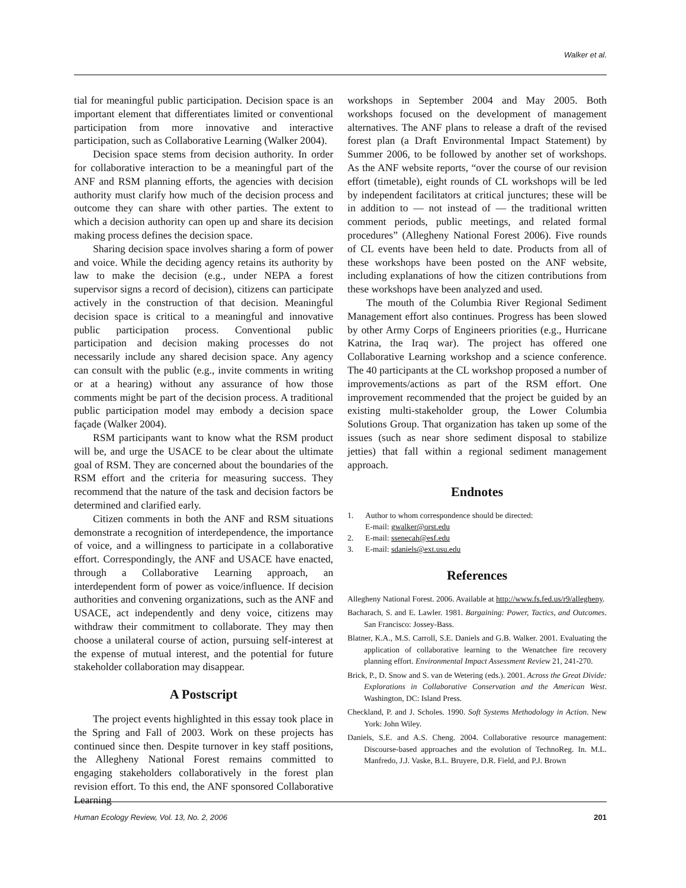Walker et al.
tial for meaningful public participation. Decision space is an important element that differentiates limited or conventional participation from more innovative and interactive participation, such as Collaborative Learning (Walker 2004).
Decision space stems from decision authority. In order for collaborative interaction to be a meaningful part of the ANF and RSM planning efforts, the agencies with decision authority must clarify how much of the decision process and outcome they can share with other parties. The extent to which a decision authority can open up and share its decision making process defines the decision space.
Sharing decision space involves sharing a form of power and voice. While the deciding agency retains its authority by law to make the decision (e.g., under NEPA a forest supervisor signs a record of decision), citizens can participate actively in the construction of that decision. Meaningful decision space is critical to a meaningful and innovative public participation process. Conventional public participation and decision making processes do not necessarily include any shared decision space. Any agency can consult with the public (e.g., invite comments in writing or at a hearing) without any assurance of how those comments might be part of the decision process. A traditional public participation model may embody a decision space façade (Walker 2004).
RSM participants want to know what the RSM product will be, and urge the USACE to be clear about the ultimate goal of RSM. They are concerned about the boundaries of the RSM effort and the criteria for measuring success. They recommend that the nature of the task and decision factors be determined and clarified early.
Citizen comments in both the ANF and RSM situations demonstrate a recognition of interdependence, the importance of voice, and a willingness to participate in a collaborative effort. Correspondingly, the ANF and USACE have enacted, through a Collaborative Learning approach, an interdependent form of power as voice/influence. If decision authorities and convening organizations, such as the ANF and USACE, act independently and deny voice, citizens may withdraw their commitment to collaborate. They may then choose a unilateral course of action, pursuing self-interest at the expense of mutual interest, and the potential for future stakeholder collaboration may disappear.
A Postscript
The project events highlighted in this essay took place in the Spring and Fall of 2003. Work on these projects has continued since then. Despite turnover in key staff positions, the Allegheny National Forest remains committed to engaging stakeholders collaboratively in the forest plan revision effort. To this end, the ANF sponsored Collaborative Learning
workshops in September 2004 and May 2005. Both workshops focused on the development of management alternatives. The ANF plans to release a draft of the revised forest plan (a Draft Environmental Impact Statement) by Summer 2006, to be followed by another set of workshops. As the ANF website reports, “over the course of our revision effort (timetable), eight rounds of CL workshops will be led by independent facilitators at critical junctures; these will be in addition to — not instead of — the traditional written comment periods, public meetings, and related formal procedures” (Allegheny National Forest 2006). Five rounds of CL events have been held to date. Products from all of these workshops have been posted on the ANF website, including explanations of how the citizen contributions from these workshops have been analyzed and used.
The mouth of the Columbia River Regional Sediment Management effort also continues. Progress has been slowed by other Army Corps of Engineers priorities (e.g., Hurricane Katrina, the Iraq war). The project has offered one Collaborative Learning workshop and a science conference. The 40 participants at the CL workshop proposed a number of improvements/actions as part of the RSM effort. One improvement recommended that the project be guided by an existing multi-stakeholder group, the Lower Columbia Solutions Group. That organization has taken up some of the issues (such as near shore sediment disposal to stabilize jetties) that fall within a regional sediment management approach.
Endnotes
1. Author to whom correspondence should be directed:
E-mail: gwalker@orst.edu
2. E-mail: ssenecah@esf.edu
3. E-mail: sdaniels@ext.usu.edu
References
Allegheny National Forest. 2006. Available at http://www.fs.fed.us/r9/allegheny.
Bacharach, S. and E. Lawler. 1981. Bargaining: Power, Tactics, and Outcomes. San Francisco: Jossey-Bass.
Blatner, K.A., M.S. Carroll, S.E. Daniels and G.B. Walker. 2001. Evaluating the application of collaborative learning to the Wenatchee fire recovery planning effort. Environmental Impact Assessment Review 21, 241-270.
Brick, P., D. Snow and S. van de Wetering (eds.). 2001. Across the Great Divide: Explorations in Collaborative Conservation and the American West. Washington, DC: Island Press.
Checkland, P. and J. Scholes. 1990. Soft Systems Methodology in Action. New York: John Wiley.
Daniels, S.E. and A.S. Cheng. 2004. Collaborative resource management: Discourse-based approaches and the evolution of TechnoReg. In. M.L. Manfredo, J.J. Vaske, B.L. Bruyere, D.R. Field, and P.J. Brown
Human Ecology Review, Vol. 13, No. 2, 2006 201